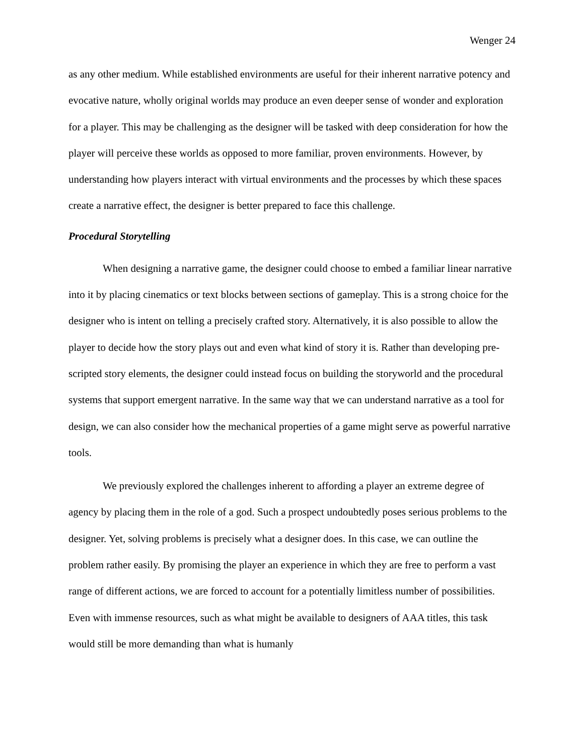Wenger 24
as any other medium. While established environments are useful for their inherent narrative potency and evocative nature, wholly original worlds may produce an even deeper sense of wonder and exploration for a player. This may be challenging as the designer will be tasked with deep consideration for how the player will perceive these worlds as opposed to more familiar, proven environments. However, by understanding how players interact with virtual environments and the processes by which these spaces create a narrative effect, the designer is better prepared to face this challenge.
Procedural Storytelling
When designing a narrative game, the designer could choose to embed a familiar linear narrative into it by placing cinematics or text blocks between sections of gameplay. This is a strong choice for the designer who is intent on telling a precisely crafted story. Alternatively, it is also possible to allow the player to decide how the story plays out and even what kind of story it is. Rather than developing pre-scripted story elements, the designer could instead focus on building the storyworld and the procedural systems that support emergent narrative. In the same way that we can understand narrative as a tool for design, we can also consider how the mechanical properties of a game might serve as powerful narrative tools.
We previously explored the challenges inherent to affording a player an extreme degree of agency by placing them in the role of a god. Such a prospect undoubtedly poses serious problems to the designer. Yet, solving problems is precisely what a designer does. In this case, we can outline the problem rather easily. By promising the player an experience in which they are free to perform a vast range of different actions, we are forced to account for a potentially limitless number of possibilities. Even with immense resources, such as what might be available to designers of AAA titles, this task would still be more demanding than what is humanly